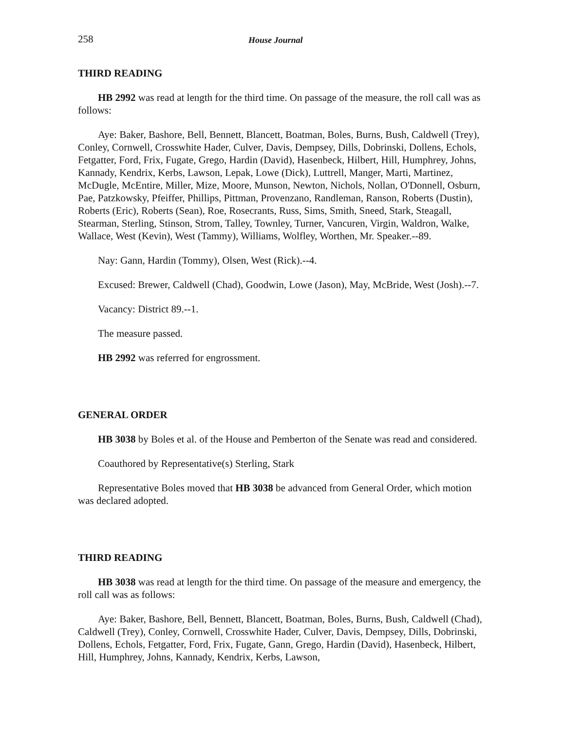258 House Journal
THIRD READING
HB 2992 was read at length for the third time. On passage of the measure, the roll call was as follows:
Aye: Baker, Bashore, Bell, Bennett, Blancett, Boatman, Boles, Burns, Bush, Caldwell (Trey), Conley, Cornwell, Crosswhite Hader, Culver, Davis, Dempsey, Dills, Dobrinski, Dollens, Echols, Fetgatter, Ford, Frix, Fugate, Grego, Hardin (David), Hasenbeck, Hilbert, Hill, Humphrey, Johns, Kannady, Kendrix, Kerbs, Lawson, Lepak, Lowe (Dick), Luttrell, Manger, Marti, Martinez, McDugle, McEntire, Miller, Mize, Moore, Munson, Newton, Nichols, Nollan, O'Donnell, Osburn, Pae, Patzkowsky, Pfeiffer, Phillips, Pittman, Provenzano, Randleman, Ranson, Roberts (Dustin), Roberts (Eric), Roberts (Sean), Roe, Rosecrants, Russ, Sims, Smith, Sneed, Stark, Steagall, Stearman, Sterling, Stinson, Strom, Talley, Townley, Turner, Vancuren, Virgin, Waldron, Walke, Wallace, West (Kevin), West (Tammy), Williams, Wolfley, Worthen, Mr. Speaker.--89.
Nay: Gann, Hardin (Tommy), Olsen, West (Rick).--4.
Excused: Brewer, Caldwell (Chad), Goodwin, Lowe (Jason), May, McBride, West (Josh).--7.
Vacancy: District 89.--1.
The measure passed.
HB 2992 was referred for engrossment.
GENERAL ORDER
HB 3038 by Boles et al. of the House and Pemberton of the Senate was read and considered.
Coauthored by Representative(s) Sterling, Stark
Representative Boles moved that HB 3038 be advanced from General Order, which motion was declared adopted.
THIRD READING
HB 3038 was read at length for the third time. On passage of the measure and emergency, the roll call was as follows:
Aye: Baker, Bashore, Bell, Bennett, Blancett, Boatman, Boles, Burns, Bush, Caldwell (Chad), Caldwell (Trey), Conley, Cornwell, Crosswhite Hader, Culver, Davis, Dempsey, Dills, Dobrinski, Dollens, Echols, Fetgatter, Ford, Frix, Fugate, Gann, Grego, Hardin (David), Hasenbeck, Hilbert, Hill, Humphrey, Johns, Kannady, Kendrix, Kerbs, Lawson,